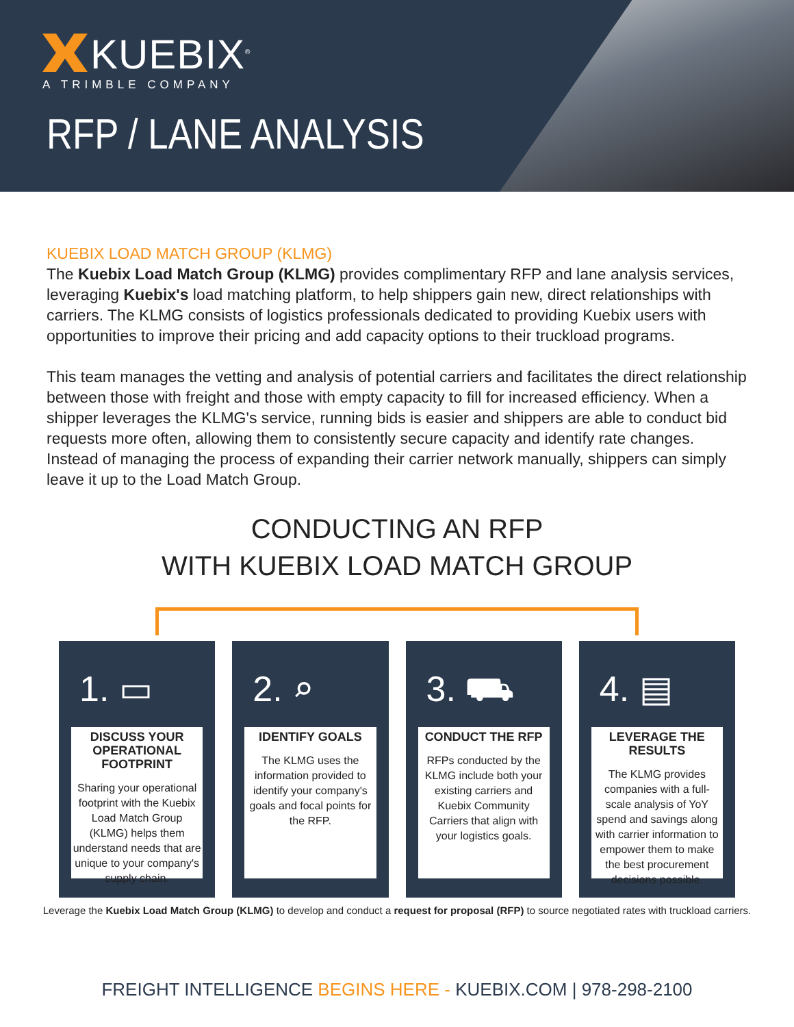KUEBIX<sup>®</sup>
A TRIMBLE COMPANY
RFP / LANE ANALYSIS
KUEBIX LOAD MATCH GROUP (KLMG)
The Kuebix Load Match Group (KLMG) provides complimentary RFP and lane analysis services, leveraging Kuebix's load matching platform, to help shippers gain new, direct relationships with carriers. The KLMG consists of logistics professionals dedicated to providing Kuebix users with opportunities to improve their pricing and add capacity options to their truckload programs.
This team manages the vetting and analysis of potential carriers and facilitates the direct relationship between those with freight and those with empty capacity to fill for increased efficiency. When a shipper leverages the KLMG's service, running bids is easier and shippers are able to conduct bid requests more often, allowing them to consistently secure capacity and identify rate changes. Instead of managing the process of expanding their carrier network manually, shippers can simply leave it up to the Load Match Group.
CONDUCTING AN RFP
WITH KUEBIX LOAD MATCH GROUP
1. ▭
DISCUSS YOUR OPERATIONAL FOOTPRINT
Sharing your operational footprint with the Kuebix Load Match Group (KLMG) helps them understand needs that are unique to your company's supply chain.
2. ⌕
IDENTIFY GOALS
The KLMG uses the information provided to identify your company's goals and focal points for the RFP.
3. ⛟
CONDUCT THE RFP
RFPs conducted by the KLMG include both your existing carriers and Kuebix Community Carriers that align with your logistics goals.
4. ▤
LEVERAGE THE RESULTS
The KLMG provides companies with a full-scale analysis of YoY spend and savings along with carrier information to empower them to make the best procurement decisions possible.
Leverage the Kuebix Load Match Group (KLMG) to develop and conduct a request for proposal (RFP) to source negotiated rates with truckload carriers.
FREIGHT INTELLIGENCE BEGINS HERE - KUEBIX.COM | 978-298-2100